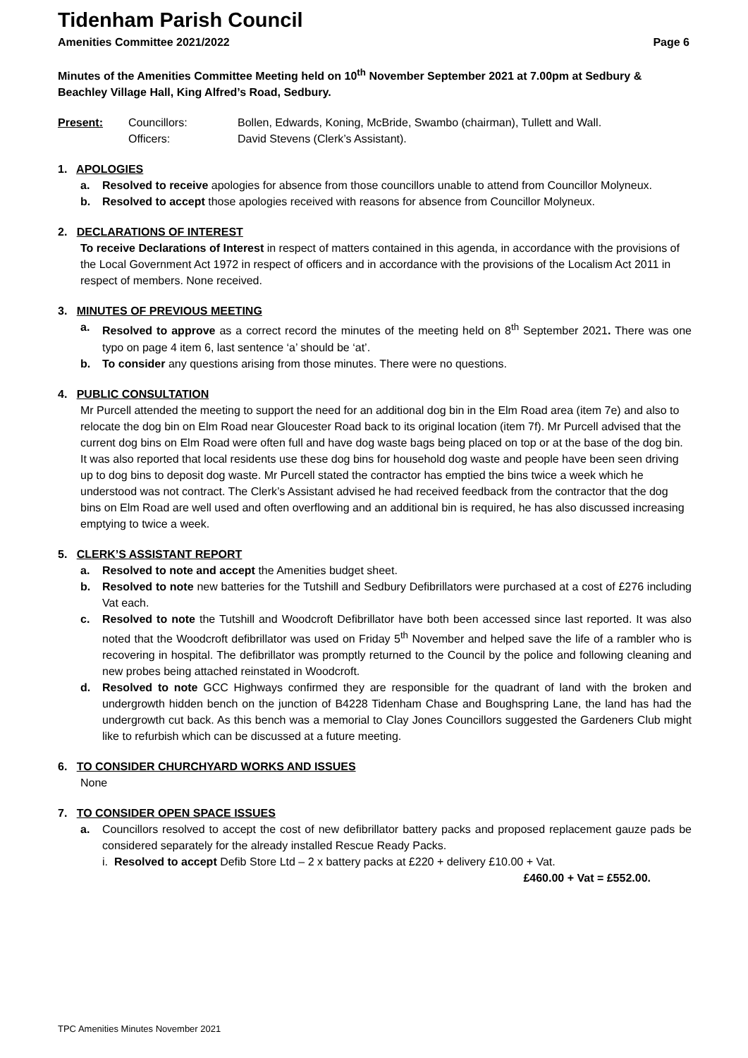Tidenham Parish Council
Amenities Committee 2021/2022 Page 6
Minutes of the Amenities Committee Meeting held on 10<sup>th</sup> November September 2021 at 7.00pm at Sedbury & Beachley Village Hall, King Alfred’s Road, Sedbury.
Present: Councillors: Bollen, Edwards, Koning, McBride, Swambo (chairman), Tullett and Wall. Officers: David Stevens (Clerk’s Assistant).
1. APOLOGIES
a. Resolved to receive apologies for absence from those councillors unable to attend from Councillor Molyneux.
b. Resolved to accept those apologies received with reasons for absence from Councillor Molyneux.
2. DECLARATIONS OF INTEREST
To receive Declarations of Interest in respect of matters contained in this agenda, in accordance with the provisions of the Local Government Act 1972 in respect of officers and in accordance with the provisions of the Localism Act 2011 in respect of members. None received.
3. MINUTES OF PREVIOUS MEETING
a. Resolved to approve as a correct record the minutes of the meeting held on 8<sup>th</sup> September 2021. There was one typo on page 4 item 6, last sentence ‘a’ should be ‘at’.
b. To consider any questions arising from those minutes. There were no questions.
4. PUBLIC CONSULTATION
Mr Purcell attended the meeting to support the need for an additional dog bin in the Elm Road area (item 7e) and also to relocate the dog bin on Elm Road near Gloucester Road back to its original location (item 7f). Mr Purcell advised that the current dog bins on Elm Road were often full and have dog waste bags being placed on top or at the base of the dog bin. It was also reported that local residents use these dog bins for household dog waste and people have been seen driving up to dog bins to deposit dog waste. Mr Purcell stated the contractor has emptied the bins twice a week which he understood was not contract. The Clerk’s Assistant advised he had received feedback from the contractor that the dog bins on Elm Road are well used and often overflowing and an additional bin is required, he has also discussed increasing emptying to twice a week.
5. CLERK’S ASSISTANT REPORT
a. Resolved to note and accept the Amenities budget sheet.
b. Resolved to note new batteries for the Tutshill and Sedbury Defibrillators were purchased at a cost of £276 including Vat each.
c. Resolved to note the Tutshill and Woodcroft Defibrillator have both been accessed since last reported. It was also noted that the Woodcroft defibrillator was used on Friday 5<sup>th</sup> November and helped save the life of a rambler who is recovering in hospital. The defibrillator was promptly returned to the Council by the police and following cleaning and new probes being attached reinstated in Woodcroft.
d. Resolved to note GCC Highways confirmed they are responsible for the quadrant of land with the broken and undergrowth hidden bench on the junction of B4228 Tidenham Chase and Boughspring Lane, the land has had the undergrowth cut back. As this bench was a memorial to Clay Jones Councillors suggested the Gardeners Club might like to refurbish which can be discussed at a future meeting.
6. TO CONSIDER CHURCHYARD WORKS AND ISSUES
None
7. TO CONSIDER OPEN SPACE ISSUES
a. Councillors resolved to accept the cost of new defibrillator battery packs and proposed replacement gauze pads be considered separately for the already installed Rescue Ready Packs.
i. Resolved to accept Defib Store Ltd – 2 x battery packs at £220 + delivery £10.00 + Vat.
£460.00 + Vat = £552.00.
TPC Amenities Minutes November 2021